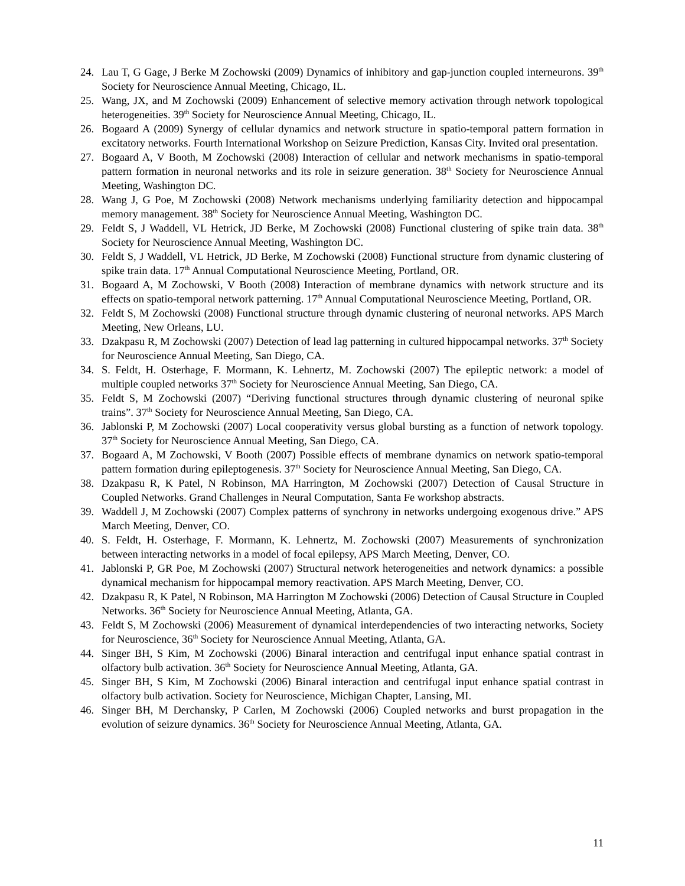24. Lau T, G Gage, J Berke M Zochowski (2009) Dynamics of inhibitory and gap-junction coupled interneurons. 39<sup>th</sup> Society for Neuroscience Annual Meeting, Chicago, IL.
25. Wang, JX, and M Zochowski (2009) Enhancement of selective memory activation through network topological heterogeneities. 39<sup>th</sup> Society for Neuroscience Annual Meeting, Chicago, IL.
26. Bogaard A (2009) Synergy of cellular dynamics and network structure in spatio-temporal pattern formation in excitatory networks. Fourth International Workshop on Seizure Prediction, Kansas City. Invited oral presentation.
27. Bogaard A, V Booth, M Zochowski (2008) Interaction of cellular and network mechanisms in spatio-temporal pattern formation in neuronal networks and its role in seizure generation. 38<sup>th</sup> Society for Neuroscience Annual Meeting, Washington DC.
28. Wang J, G Poe, M Zochowski (2008) Network mechanisms underlying familiarity detection and hippocampal memory management. 38<sup>th</sup> Society for Neuroscience Annual Meeting, Washington DC.
29. Feldt S, J Waddell, VL Hetrick, JD Berke, M Zochowski (2008) Functional clustering of spike train data. 38<sup>th</sup> Society for Neuroscience Annual Meeting, Washington DC.
30. Feldt S, J Waddell, VL Hetrick, JD Berke, M Zochowski (2008) Functional structure from dynamic clustering of spike train data. 17<sup>th</sup> Annual Computational Neuroscience Meeting, Portland, OR.
31. Bogaard A, M Zochowski, V Booth (2008) Interaction of membrane dynamics with network structure and its effects on spatio-temporal network patterning. 17<sup>th</sup> Annual Computational Neuroscience Meeting, Portland, OR.
32. Feldt S, M Zochowski (2008) Functional structure through dynamic clustering of neuronal networks. APS March Meeting, New Orleans, LU.
33. Dzakpasu R, M Zochowski (2007) Detection of lead lag patterning in cultured hippocampal networks. 37<sup>th</sup> Society for Neuroscience Annual Meeting, San Diego, CA.
34. S. Feldt, H. Osterhage, F. Mormann, K. Lehnertz, M. Zochowski (2007) The epileptic network: a model of multiple coupled networks 37<sup>th</sup> Society for Neuroscience Annual Meeting, San Diego, CA.
35. Feldt S, M Zochowski (2007) “Deriving functional structures through dynamic clustering of neuronal spike trains”. 37<sup>th</sup> Society for Neuroscience Annual Meeting, San Diego, CA.
36. Jablonski P, M Zochowski (2007) Local cooperativity versus global bursting as a function of network topology. 37<sup>th</sup> Society for Neuroscience Annual Meeting, San Diego, CA.
37. Bogaard A, M Zochowski, V Booth (2007) Possible effects of membrane dynamics on network spatio-temporal pattern formation during epileptogenesis. 37<sup>th</sup> Society for Neuroscience Annual Meeting, San Diego, CA.
38. Dzakpasu R, K Patel, N Robinson, MA Harrington, M Zochowski (2007) Detection of Causal Structure in Coupled Networks. Grand Challenges in Neural Computation, Santa Fe workshop abstracts.
39. Waddell J, M Zochowski (2007) Complex patterns of synchrony in networks undergoing exogenous drive.” APS March Meeting, Denver, CO.
40. S. Feldt, H. Osterhage, F. Mormann, K. Lehnertz, M. Zochowski (2007) Measurements of synchronization between interacting networks in a model of focal epilepsy, APS March Meeting, Denver, CO.
41. Jablonski P, GR Poe, M Zochowski (2007) Structural network heterogeneities and network dynamics: a possible dynamical mechanism for hippocampal memory reactivation. APS March Meeting, Denver, CO.
42. Dzakpasu R, K Patel, N Robinson, MA Harrington M Zochowski (2006) Detection of Causal Structure in Coupled Networks. 36<sup>th</sup> Society for Neuroscience Annual Meeting, Atlanta, GA.
43. Feldt S, M Zochowski (2006) Measurement of dynamical interdependencies of two interacting networks, Society for Neuroscience, 36<sup>th</sup> Society for Neuroscience Annual Meeting, Atlanta, GA.
44. Singer BH, S Kim, M Zochowski (2006) Binaral interaction and centrifugal input enhance spatial contrast in olfactory bulb activation. 36<sup>th</sup> Society for Neuroscience Annual Meeting, Atlanta, GA.
45. Singer BH, S Kim, M Zochowski (2006) Binaral interaction and centrifugal input enhance spatial contrast in olfactory bulb activation. Society for Neuroscience, Michigan Chapter, Lansing, MI.
46. Singer BH, M Derchansky, P Carlen, M Zochowski (2006) Coupled networks and burst propagation in the evolution of seizure dynamics. 36<sup>th</sup> Society for Neuroscience Annual Meeting, Atlanta, GA.
11